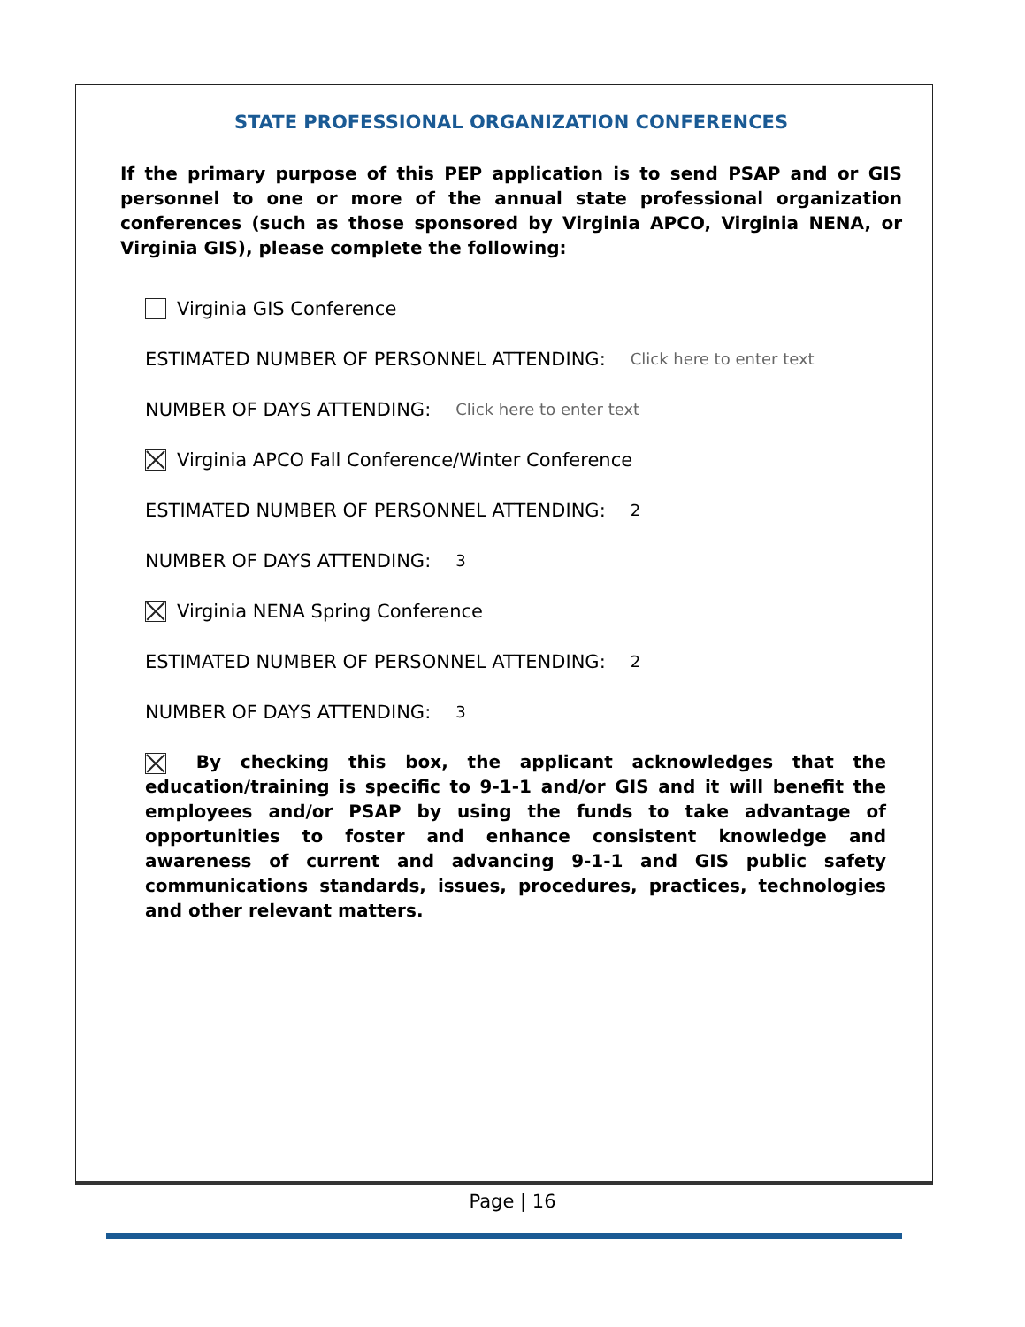STATE PROFESSIONAL ORGANIZATION CONFERENCES
If the primary purpose of this PEP application is to send PSAP and or GIS personnel to one or more of the annual state professional organization conferences (such as those sponsored by Virginia APCO, Virginia NENA, or Virginia GIS), please complete the following:
Virginia GIS Conference
ESTIMATED NUMBER OF PERSONNEL ATTENDING: Click here to enter text
NUMBER OF DAYS ATTENDING: Click here to enter text
Virginia APCO Fall Conference/Winter Conference
ESTIMATED NUMBER OF PERSONNEL ATTENDING: 2
NUMBER OF DAYS ATTENDING: 3
Virginia NENA Spring Conference
ESTIMATED NUMBER OF PERSONNEL ATTENDING: 2
NUMBER OF DAYS ATTENDING: 3
By checking this box, the applicant acknowledges that the education/training is specific to 9-1-1 and/or GIS and it will benefit the employees and/or PSAP by using the funds to take advantage of opportunities to foster and enhance consistent knowledge and awareness of current and advancing 9-1-1 and GIS public safety communications standards, issues, procedures, practices, technologies and other relevant matters.
Page | 16